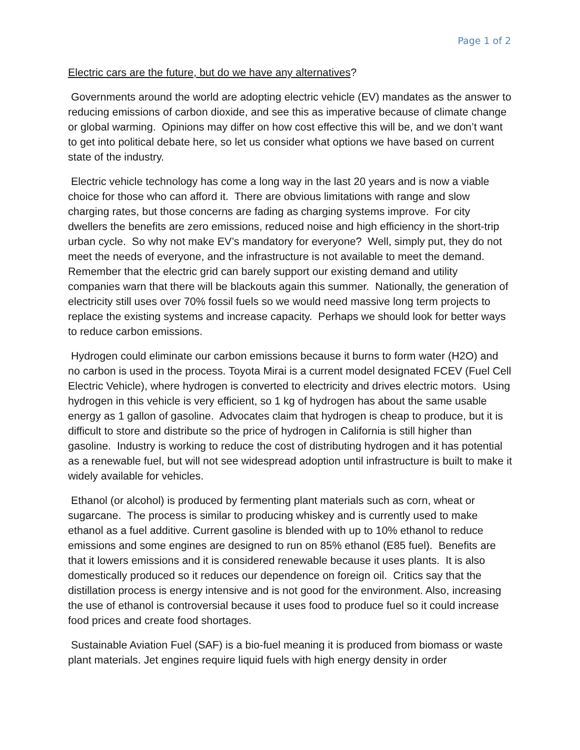Page 1 of 2
Electric cars are the future, but do we have any alternatives?
Governments around the world are adopting electric vehicle (EV) mandates as the answer to reducing emissions of carbon dioxide, and see this as imperative because of climate change or global warming. Opinions may differ on how cost effective this will be, and we don’t want to get into political debate here, so let us consider what options we have based on current state of the industry.
Electric vehicle technology has come a long way in the last 20 years and is now a viable choice for those who can afford it. There are obvious limitations with range and slow charging rates, but those concerns are fading as charging systems improve. For city dwellers the benefits are zero emissions, reduced noise and high efficiency in the short-trip urban cycle. So why not make EV’s mandatory for everyone? Well, simply put, they do not meet the needs of everyone, and the infrastructure is not available to meet the demand. Remember that the electric grid can barely support our existing demand and utility companies warn that there will be blackouts again this summer. Nationally, the generation of electricity still uses over 70% fossil fuels so we would need massive long term projects to replace the existing systems and increase capacity. Perhaps we should look for better ways to reduce carbon emissions.
Hydrogen could eliminate our carbon emissions because it burns to form water (H2O) and no carbon is used in the process. Toyota Mirai is a current model designated FCEV (Fuel Cell Electric Vehicle), where hydrogen is converted to electricity and drives electric motors. Using hydrogen in this vehicle is very efficient, so 1 kg of hydrogen has about the same usable energy as 1 gallon of gasoline. Advocates claim that hydrogen is cheap to produce, but it is difficult to store and distribute so the price of hydrogen in California is still higher than gasoline. Industry is working to reduce the cost of distributing hydrogen and it has potential as a renewable fuel, but will not see widespread adoption until infrastructure is built to make it widely available for vehicles.
Ethanol (or alcohol) is produced by fermenting plant materials such as corn, wheat or sugarcane. The process is similar to producing whiskey and is currently used to make ethanol as a fuel additive. Current gasoline is blended with up to 10% ethanol to reduce emissions and some engines are designed to run on 85% ethanol (E85 fuel). Benefits are that it lowers emissions and it is considered renewable because it uses plants. It is also domestically produced so it reduces our dependence on foreign oil. Critics say that the distillation process is energy intensive and is not good for the environment. Also, increasing the use of ethanol is controversial because it uses food to produce fuel so it could increase food prices and create food shortages.
Sustainable Aviation Fuel (SAF) is a bio-fuel meaning it is produced from biomass or waste plant materials. Jet engines require liquid fuels with high energy density in order